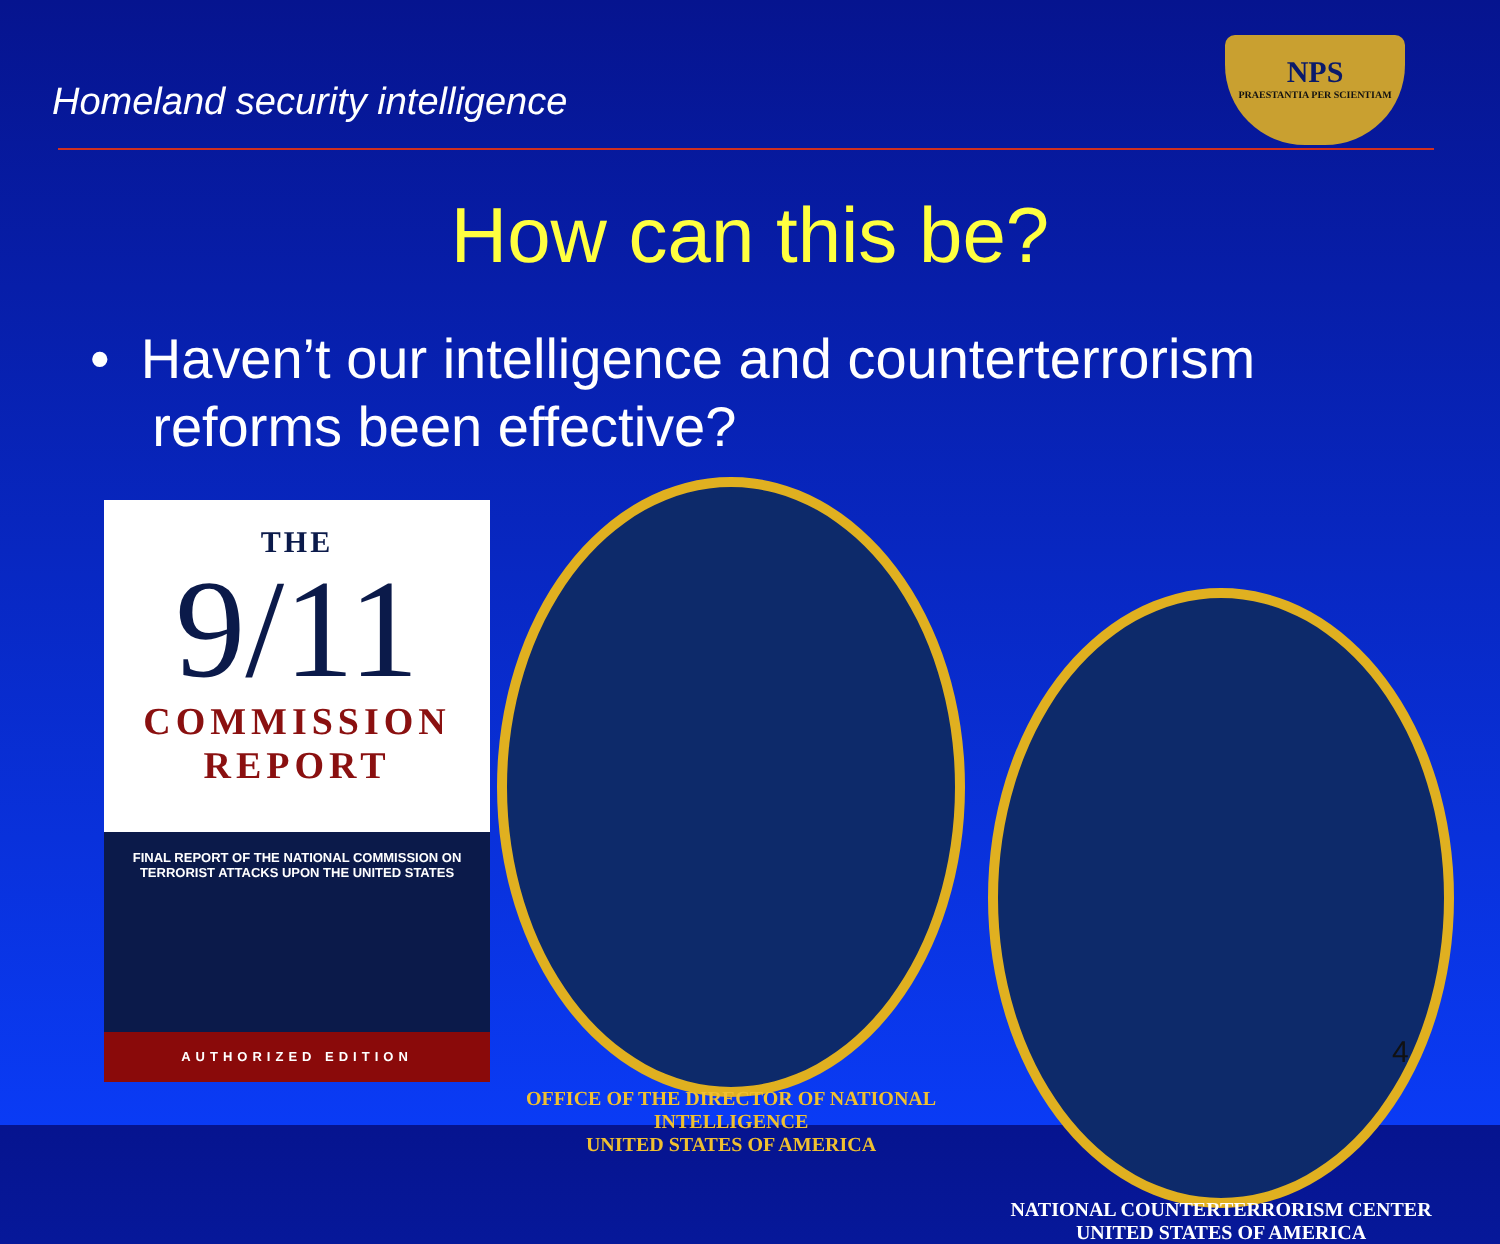Homeland security intelligence
NPS
PRAESTANTIA PER SCIENTIAM
How can this be?
• Haven’t our intelligence and counterterrorism
reforms been effective?
THE
9/11
COMMISSION
REPORT
FINAL REPORT OF THE NATIONAL COMMISSION ON TERRORIST ATTACKS UPON THE UNITED STATES
AUTHORIZED EDITION
OFFICE OF THE DIRECTOR OF NATIONAL INTELLIGENCE
UNITED STATES OF AMERICA
NATIONAL COUNTERTERRORISM CENTER
UNITED STATES OF AMERICA
4